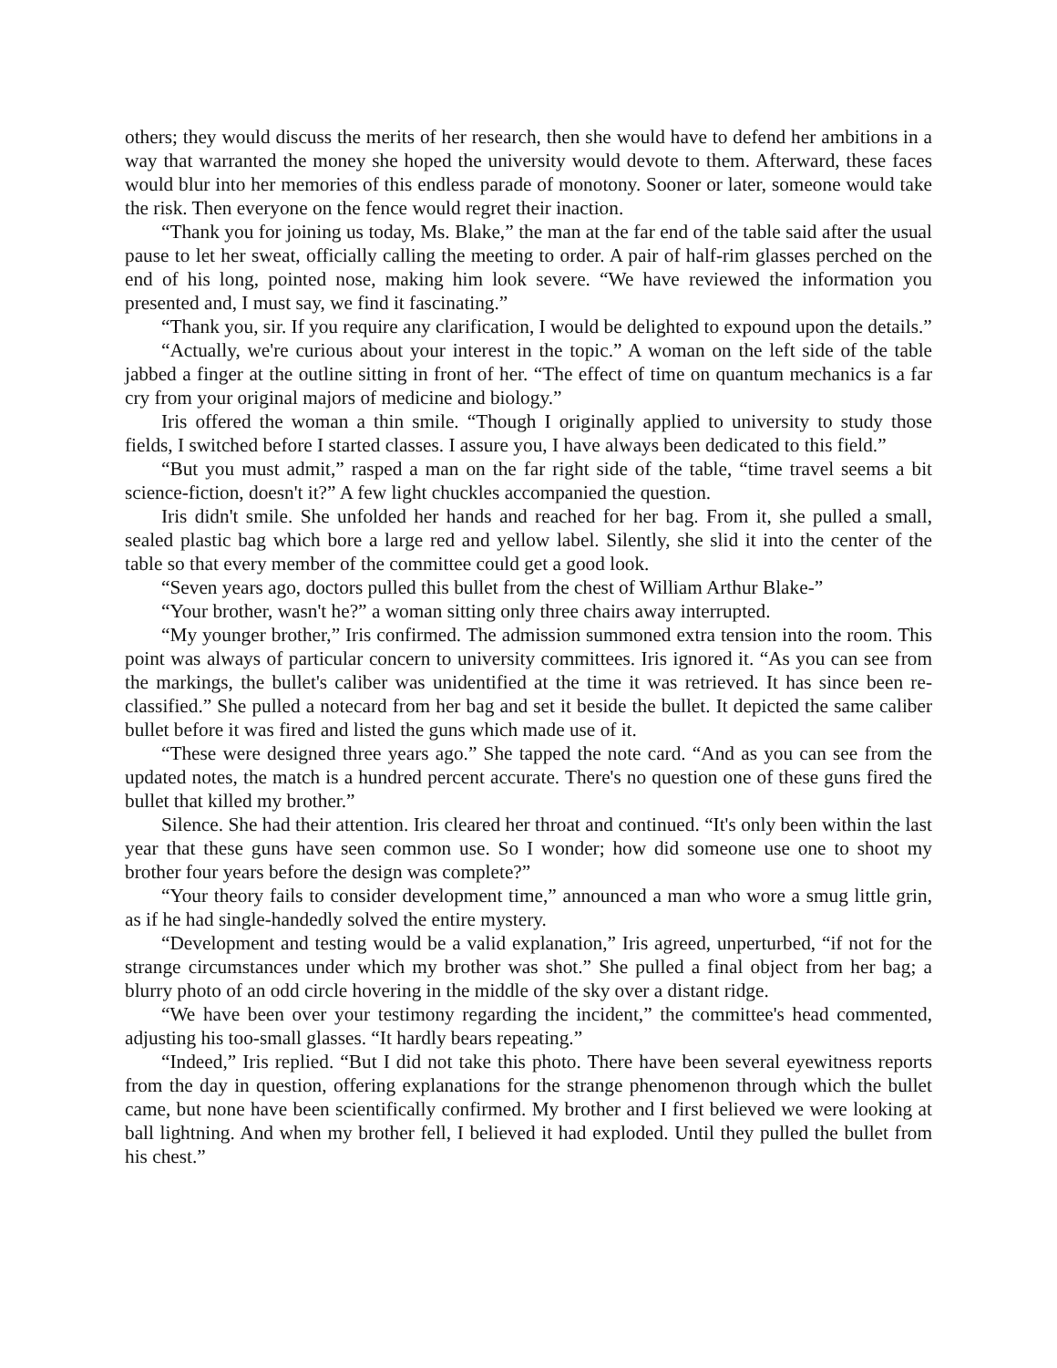others; they would discuss the merits of her research, then she would have to defend her ambitions in a way that warranted the money she hoped the university would devote to them. Afterward, these faces would blur into her memories of this endless parade of monotony. Sooner or later, someone would take the risk. Then everyone on the fence would regret their inaction.
“Thank you for joining us today, Ms. Blake,” the man at the far end of the table said after the usual pause to let her sweat, officially calling the meeting to order. A pair of half-rim glasses perched on the end of his long, pointed nose, making him look severe. “We have reviewed the information you presented and, I must say, we find it fascinating.”
“Thank you, sir. If you require any clarification, I would be delighted to expound upon the details.”
“Actually, we're curious about your interest in the topic.” A woman on the left side of the table jabbed a finger at the outline sitting in front of her. “The effect of time on quantum mechanics is a far cry from your original majors of medicine and biology.”
Iris offered the woman a thin smile. “Though I originally applied to university to study those fields, I switched before I started classes. I assure you, I have always been dedicated to this field.”
“But you must admit,” rasped a man on the far right side of the table, “time travel seems a bit science-fiction, doesn't it?” A few light chuckles accompanied the question.
Iris didn't smile. She unfolded her hands and reached for her bag. From it, she pulled a small, sealed plastic bag which bore a large red and yellow label. Silently, she slid it into the center of the table so that every member of the committee could get a good look.
“Seven years ago, doctors pulled this bullet from the chest of William Arthur Blake-”
“Your brother, wasn't he?” a woman sitting only three chairs away interrupted.
“My younger brother,” Iris confirmed. The admission summoned extra tension into the room. This point was always of particular concern to university committees. Iris ignored it. “As you can see from the markings, the bullet's caliber was unidentified at the time it was retrieved. It has since been re-classified.” She pulled a notecard from her bag and set it beside the bullet. It depicted the same caliber bullet before it was fired and listed the guns which made use of it.
“These were designed three years ago.” She tapped the note card. “And as you can see from the updated notes, the match is a hundred percent accurate. There's no question one of these guns fired the bullet that killed my brother.”
Silence. She had their attention. Iris cleared her throat and continued. “It's only been within the last year that these guns have seen common use. So I wonder; how did someone use one to shoot my brother four years before the design was complete?”
“Your theory fails to consider development time,” announced a man who wore a smug little grin, as if he had single-handedly solved the entire mystery.
“Development and testing would be a valid explanation,” Iris agreed, unperturbed, “if not for the strange circumstances under which my brother was shot.” She pulled a final object from her bag; a blurry photo of an odd circle hovering in the middle of the sky over a distant ridge.
“We have been over your testimony regarding the incident,” the committee's head commented, adjusting his too-small glasses. “It hardly bears repeating.”
“Indeed,” Iris replied. “But I did not take this photo. There have been several eyewitness reports from the day in question, offering explanations for the strange phenomenon through which the bullet came, but none have been scientifically confirmed. My brother and I first believed we were looking at ball lightning. And when my brother fell, I believed it had exploded. Until they pulled the bullet from his chest.”